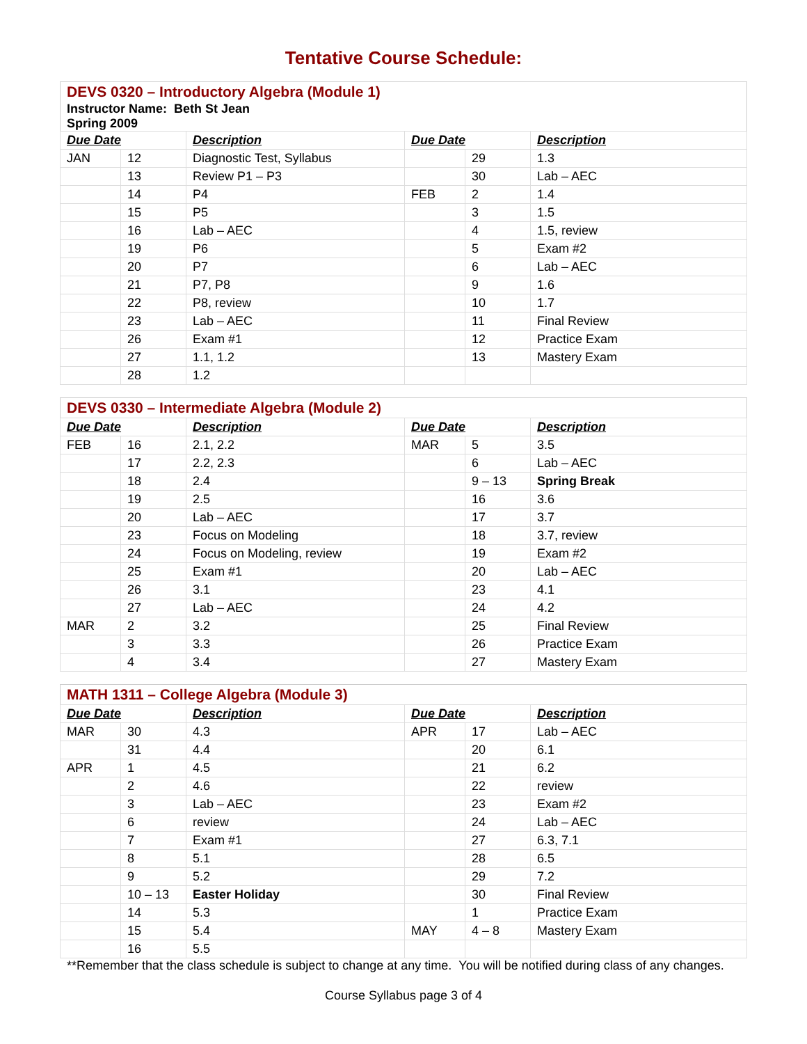Tentative Course Schedule:
| DEVS 0320 – Introductory Algebra (Module 1) | | | | | |
| Instructor Name: Beth St Jean | | | | | |
| Spring 2009 | | | | | |
| Due Date | | Description | Due Date | | Description |
| JAN | 12 | Diagnostic Test, Syllabus | | 29 | 1.3 |
| | 13 | Review P1 – P3 | | 30 | Lab – AEC |
| | 14 | P4 | FEB | 2 | 1.4 |
| | 15 | P5 | | 3 | 1.5 |
| | 16 | Lab – AEC | | 4 | 1.5, review |
| | 19 | P6 | | 5 | Exam #2 |
| | 20 | P7 | | 6 | Lab – AEC |
| | 21 | P7, P8 | | 9 | 1.6 |
| | 22 | P8, review | | 10 | 1.7 |
| | 23 | Lab – AEC | | 11 | Final Review |
| | 26 | Exam #1 | | 12 | Practice Exam |
| | 27 | 1.1, 1.2 | | 13 | Mastery Exam |
| | 28 | 1.2 | | | |
| DEVS 0330 – Intermediate Algebra (Module 2) | | | | | |
| Due Date | | Description | Due Date | | Description |
| FEB | 16 | 2.1, 2.2 | MAR | 5 | 3.5 |
| | 17 | 2.2, 2.3 | | 6 | Lab – AEC |
| | 18 | 2.4 | | 9 – 13 | Spring Break |
| | 19 | 2.5 | | 16 | 3.6 |
| | 20 | Lab – AEC | | 17 | 3.7 |
| | 23 | Focus on Modeling | | 18 | 3.7, review |
| | 24 | Focus on Modeling, review | | 19 | Exam #2 |
| | 25 | Exam #1 | | 20 | Lab – AEC |
| | 26 | 3.1 | | 23 | 4.1 |
| | 27 | Lab – AEC | | 24 | 4.2 |
| MAR | 2 | 3.2 | | 25 | Final Review |
| | 3 | 3.3 | | 26 | Practice Exam |
| | 4 | 3.4 | | 27 | Mastery Exam |
| MATH 1311 – College Algebra (Module 3) | | | | | |
| Due Date | | Description | Due Date | | Description |
| MAR | 30 | 4.3 | APR | 17 | Lab – AEC |
| | 31 | 4.4 | | 20 | 6.1 |
| APR | 1 | 4.5 | | 21 | 6.2 |
| | 2 | 4.6 | | 22 | review |
| | 3 | Lab – AEC | | 23 | Exam #2 |
| | 6 | review | | 24 | Lab – AEC |
| | 7 | Exam #1 | | 27 | 6.3, 7.1 |
| | 8 | 5.1 | | 28 | 6.5 |
| | 9 | 5.2 | | 29 | 7.2 |
| | 10 – 13 | Easter Holiday | | 30 | Final Review |
| | 14 | 5.3 | | 1 | Practice Exam |
| | 15 | 5.4 | MAY | 4 – 8 | Mastery Exam |
| | 16 | 5.5 | | | |
**Remember that the class schedule is subject to change at any time. You will be notified during class of any changes.
Course Syllabus page 3 of 4